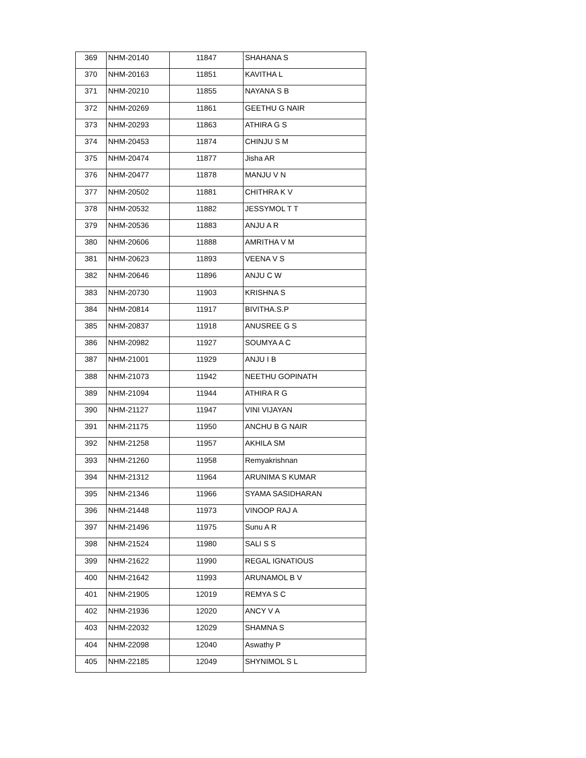| 369 | NHM-20140 | 11847 | SHAHANA S |
| 370 | NHM-20163 | 11851 | KAVITHA L |
| 371 | NHM-20210 | 11855 | NAYANA S B |
| 372 | NHM-20269 | 11861 | GEETHU G NAIR |
| 373 | NHM-20293 | 11863 | ATHIRA G S |
| 374 | NHM-20453 | 11874 | CHINJU S M |
| 375 | NHM-20474 | 11877 | Jisha AR |
| 376 | NHM-20477 | 11878 | MANJU V N |
| 377 | NHM-20502 | 11881 | CHITHRA K V |
| 378 | NHM-20532 | 11882 | JESSYMOL T T |
| 379 | NHM-20536 | 11883 | ANJU A R |
| 380 | NHM-20606 | 11888 | AMRITHA V M |
| 381 | NHM-20623 | 11893 | VEENA V S |
| 382 | NHM-20646 | 11896 | ANJU C W |
| 383 | NHM-20730 | 11903 | KRISHNA S |
| 384 | NHM-20814 | 11917 | BIVITHA.S.P |
| 385 | NHM-20837 | 11918 | ANUSREE G S |
| 386 | NHM-20982 | 11927 | SOUMYA A C |
| 387 | NHM-21001 | 11929 | ANJU I B |
| 388 | NHM-21073 | 11942 | NEETHU GOPINATH |
| 389 | NHM-21094 | 11944 | ATHIRA R G |
| 390 | NHM-21127 | 11947 | VINI VIJAYAN |
| 391 | NHM-21175 | 11950 | ANCHU B G NAIR |
| 392 | NHM-21258 | 11957 | AKHILA SM |
| 393 | NHM-21260 | 11958 | Remyakrishnan |
| 394 | NHM-21312 | 11964 | ARUNIMA S KUMAR |
| 395 | NHM-21346 | 11966 | SYAMA SASIDHARAN |
| 396 | NHM-21448 | 11973 | VINOOP RAJ A |
| 397 | NHM-21496 | 11975 | Sunu A R |
| 398 | NHM-21524 | 11980 | SALI S S |
| 399 | NHM-21622 | 11990 | REGAL IGNATIOUS |
| 400 | NHM-21642 | 11993 | ARUNAMOL B V |
| 401 | NHM-21905 | 12019 | REMYA S C |
| 402 | NHM-21936 | 12020 | ANCY V A |
| 403 | NHM-22032 | 12029 | SHAMNA S |
| 404 | NHM-22098 | 12040 | Aswathy P |
| 405 | NHM-22185 | 12049 | SHYNIMOL S L |